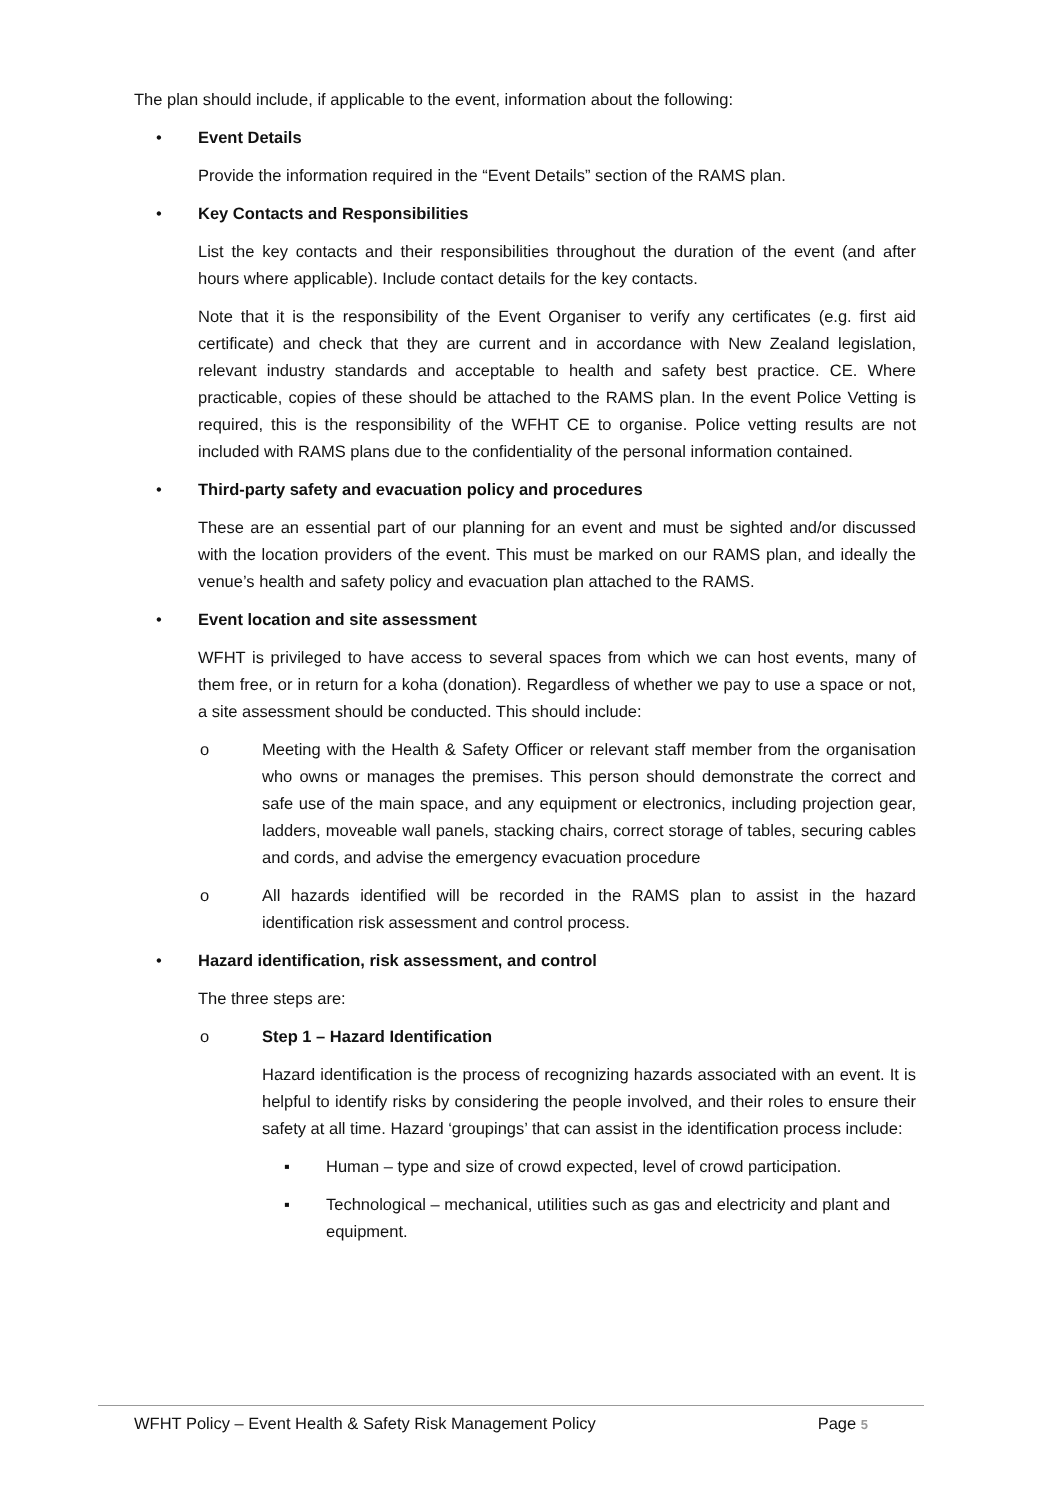The plan should include, if applicable to the event, information about the following:
• Event Details
Provide the information required in the “Event Details” section of the RAMS plan.
• Key Contacts and Responsibilities
List the key contacts and their responsibilities throughout the duration of the event (and after hours where applicable). Include contact details for the key contacts.
Note that it is the responsibility of the Event Organiser to verify any certificates (e.g. first aid certificate) and check that they are current and in accordance with New Zealand legislation, relevant industry standards and acceptable to health and safety best practice. CE. Where practicable, copies of these should be attached to the RAMS plan. In the event Police Vetting is required, this is the responsibility of the WFHT CE to organise. Police vetting results are not included with RAMS plans due to the confidentiality of the personal information contained.
• Third-party safety and evacuation policy and procedures
These are an essential part of our planning for an event and must be sighted and/or discussed with the location providers of the event. This must be marked on our RAMS plan, and ideally the venue’s health and safety policy and evacuation plan attached to the RAMS.
• Event location and site assessment
WFHT is privileged to have access to several spaces from which we can host events, many of them free, or in return for a koha (donation). Regardless of whether we pay to use a space or not, a site assessment should be conducted. This should include:
o Meeting with the Health & Safety Officer or relevant staff member from the organisation who owns or manages the premises. This person should demonstrate the correct and safe use of the main space, and any equipment or electronics, including projection gear, ladders, moveable wall panels, stacking chairs, correct storage of tables, securing cables and cords, and advise the emergency evacuation procedure
o All hazards identified will be recorded in the RAMS plan to assist in the hazard identification risk assessment and control process.
• Hazard identification, risk assessment, and control
The three steps are:
o Step 1 – Hazard Identification
Hazard identification is the process of recognizing hazards associated with an event. It is helpful to identify risks by considering the people involved, and their roles to ensure their safety at all time. Hazard ‘groupings’ that can assist in the identification process include:
▪ Human – type and size of crowd expected, level of crowd participation.
▪ Technological – mechanical, utilities such as gas and electricity and plant and equipment.
WFHT Policy – Event Health & Safety Risk Management Policy Page 5